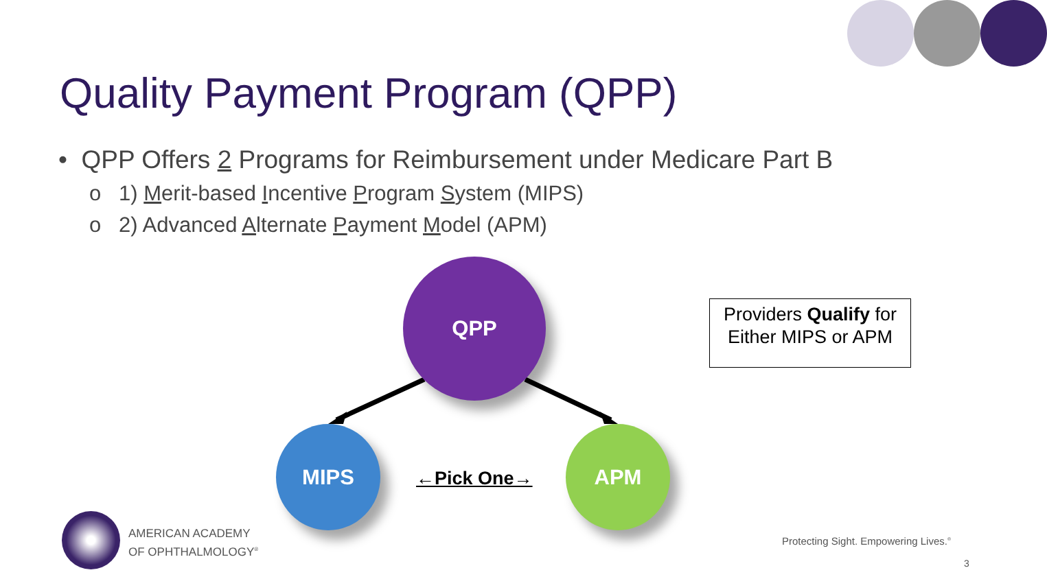Quality Payment Program (QPP)
• QPP Offers 2 Programs for Reimbursement under Medicare Part B
o 1) Merit-based Incentive Program System (MIPS)
o 2) Advanced Alternate Payment Model (APM)
QPP
MIPS APM
←Pick One→
Providers Qualify for
Either MIPS or APM
AMERICAN ACADEMY
OF OPHTHALMOLOGY<sup>®</sup>
Protecting Sight. Empowering Lives.<sup>®</sup>
3